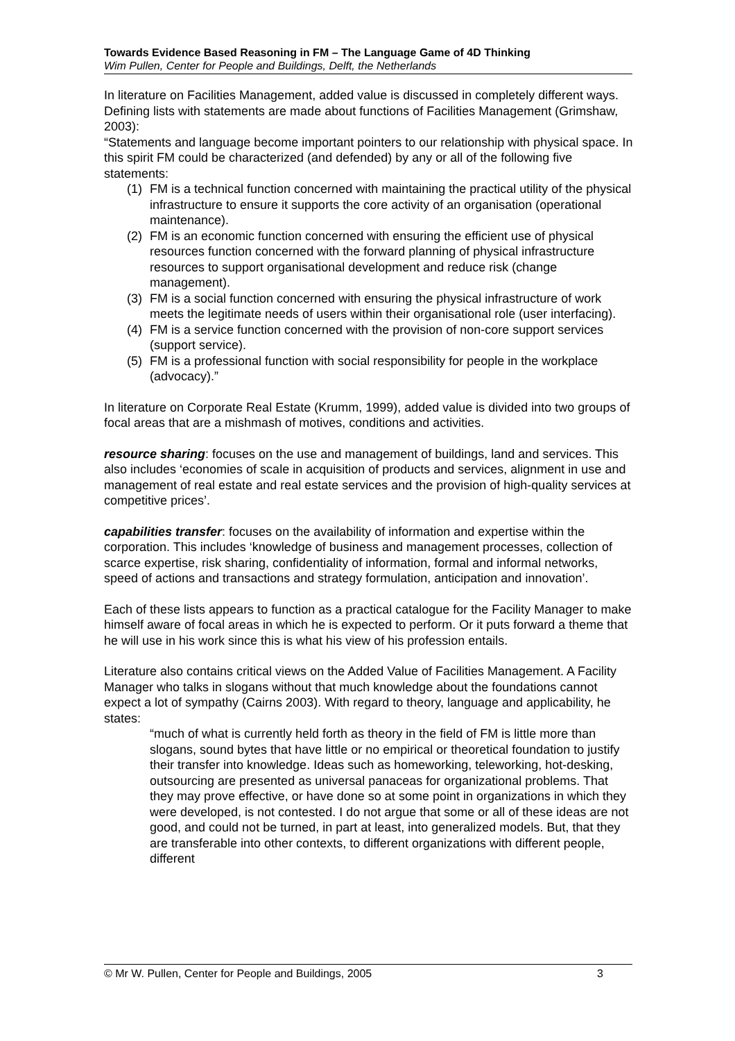Towards Evidence Based Reasoning in FM – The Language Game of 4D Thinking
Wim Pullen, Center for People and Buildings, Delft, the Netherlands
In literature on Facilities Management, added value is discussed in completely different ways.
Defining lists with statements are made about functions of Facilities Management (Grimshaw, 2003):
“Statements and language become important pointers to our relationship with physical space. In this spirit FM could be characterized (and defended) by any or all of the following five statements:
(1) FM is a technical function concerned with maintaining the practical utility of the physical infrastructure to ensure it supports the core activity of an organisation (operational maintenance).
(2) FM is an economic function concerned with ensuring the efficient use of physical resources function concerned with the forward planning of physical infrastructure resources to support organisational development and reduce risk (change management).
(3) FM is a social function concerned with ensuring the physical infrastructure of work meets the legitimate needs of users within their organisational role (user interfacing).
(4) FM is a service function concerned with the provision of non-core support services (support service).
(5) FM is a professional function with social responsibility for people in the workplace (advocacy).”
In literature on Corporate Real Estate (Krumm, 1999), added value is divided into two groups of focal areas that are a mishmash of motives, conditions and activities.
resource sharing: focuses on the use and management of buildings, land and services. This also includes ‘economies of scale in acquisition of products and services, alignment in use and management of real estate and real estate services and the provision of high-quality services at competitive prices’.
capabilities transfer: focuses on the availability of information and expertise within the corporation. This includes ‘knowledge of business and management processes, collection of scarce expertise, risk sharing, confidentiality of information, formal and informal networks, speed of actions and transactions and strategy formulation, anticipation and innovation’.
Each of these lists appears to function as a practical catalogue for the Facility Manager to make himself aware of focal areas in which he is expected to perform. Or it puts forward a theme that he will use in his work since this is what his view of his profession entails.
Literature also contains critical views on the Added Value of Facilities Management. A Facility Manager who talks in slogans without that much knowledge about the foundations cannot expect a lot of sympathy (Cairns 2003). With regard to theory, language and applicability, he states:
“much of what is currently held forth as theory in the field of FM is little more than slogans, sound bytes that have little or no empirical or theoretical foundation to justify their transfer into knowledge. Ideas such as homeworking, teleworking, hot-desking, outsourcing are presented as universal panaceas for organizational problems. That they may prove effective, or have done so at some point in organizations in which they were developed, is not contested. I do not argue that some or all of these ideas are not good, and could not be turned, in part at least, into generalized models. But, that they are transferable into other contexts, to different organizations with different people, different
© Mr W. Pullen, Center for People and Buildings, 2005 3